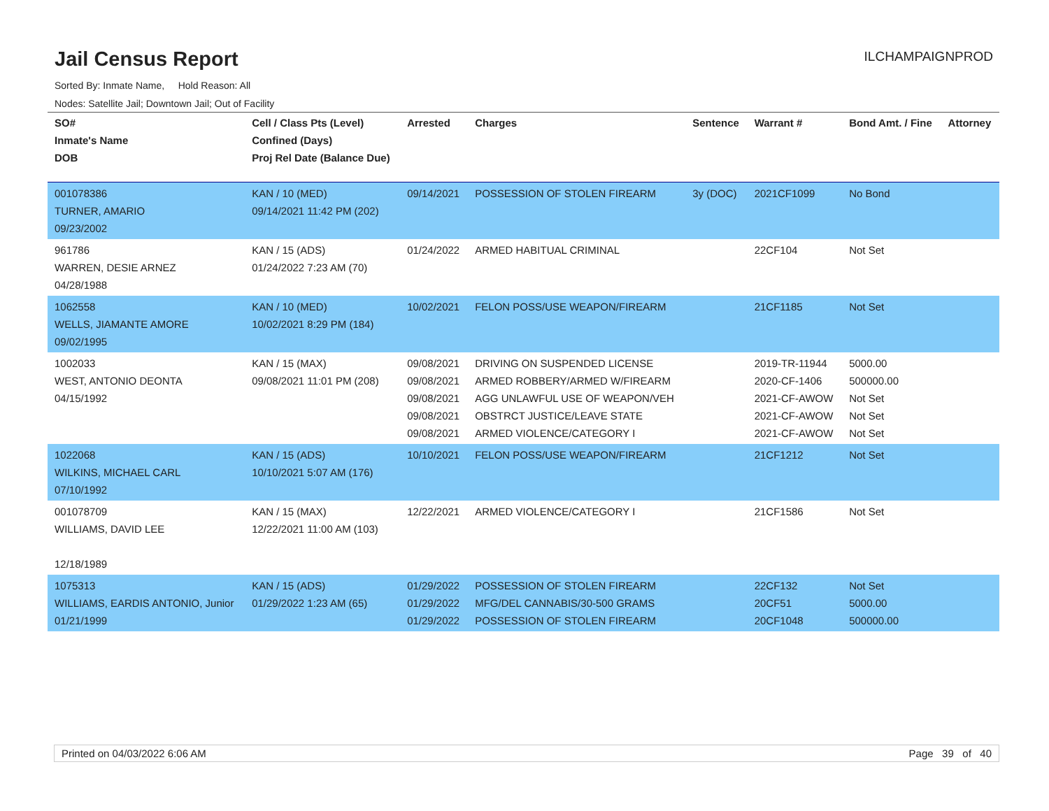Jail Census Report
ILCHAMPAIGNPROD
Sorted By: Inmate Name, Hold Reason: All
Nodes: Satellite Jail; Downtown Jail; Out of Facility
| SO# Inmate's Name DOB | Cell / Class Pts (Level) Confined (Days) Proj Rel Date (Balance Due) | Arrested | Charges | Sentence | Warrant # | Bond Amt. / Fine | Attorney |
| --- | --- | --- | --- | --- | --- | --- | --- |
| 001078386 TURNER, AMARIO 09/23/2002 | KAN / 10 (MED) 09/14/2021 11:42 PM (202) | 09/14/2021 | POSSESSION OF STOLEN FIREARM | 3y (DOC) | 2021CF1099 | No Bond | |
| 961786 WARREN, DESIE ARNEZ 04/28/1988 | KAN / 15 (ADS) 01/24/2022 7:23 AM (70) | 01/24/2022 | ARMED HABITUAL CRIMINAL | | 22CF104 | Not Set | |
| 1062558 WELLS, JIAMANTE AMORE 09/02/1995 | KAN / 10 (MED) 10/02/2021 8:29 PM (184) | 10/02/2021 | FELON POSS/USE WEAPON/FIREARM | | 21CF1185 | Not Set | |
| 1002033 WEST, ANTONIO DEONTA 04/15/1992 | KAN / 15 (MAX) 09/08/2021 11:01 PM (208) | 09/08/2021 09/08/2021 09/08/2021 09/08/2021 09/08/2021 | DRIVING ON SUSPENDED LICENSE ARMED ROBBERY/ARMED W/FIREARM AGG UNLAWFUL USE OF WEAPON/VEH OBSTRCT JUSTICE/LEAVE STATE ARMED VIOLENCE/CATEGORY I | | 2019-TR-11944 2020-CF-1406 2021-CF-AWOW 2021-CF-AWOW 2021-CF-AWOW | 5000.00 500000.00 Not Set Not Set Not Set | |
| 1022068 WILKINS, MICHAEL CARL 07/10/1992 | KAN / 15 (ADS) 10/10/2021 5:07 AM (176) | 10/10/2021 | FELON POSS/USE WEAPON/FIREARM | | 21CF1212 | Not Set | |
| 001078709 WILLIAMS, DAVID LEE 12/18/1989 | KAN / 15 (MAX) 12/22/2021 11:00 AM (103) | 12/22/2021 | ARMED VIOLENCE/CATEGORY I | | 21CF1586 | Not Set | |
| 1075313 WILLIAMS, EARDIS ANTONIO, Junior 01/21/1999 | KAN / 15 (ADS) 01/29/2022 1:23 AM (65) | 01/29/2022 01/29/2022 01/29/2022 | POSSESSION OF STOLEN FIREARM MFG/DEL CANNABIS/30-500 GRAMS POSSESSION OF STOLEN FIREARM | | 22CF132 20CF51 20CF1048 | Not Set 5000.00 500000.00 | |
Printed on 04/03/2022 6:06 AM Page 39 of 40